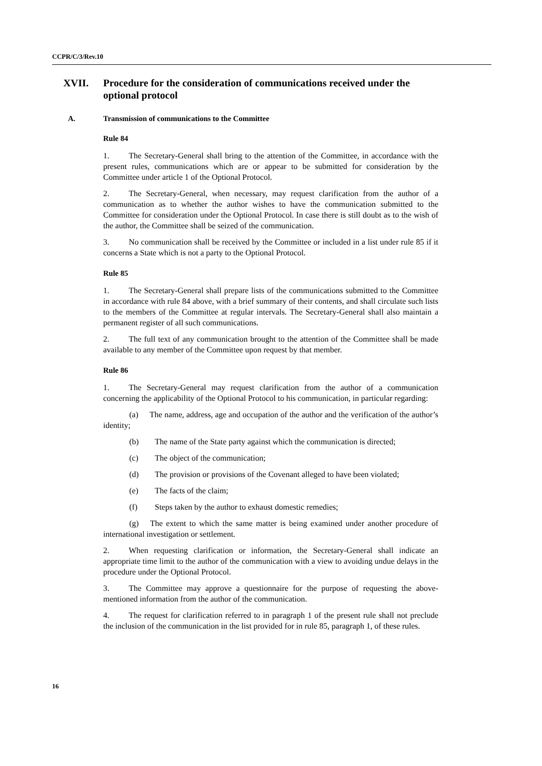CCPR/C/3/Rev.10
XVII. Procedure for the consideration of communications received under the
optional protocol
A. Transmission of communications to the Committee
Rule 84
1. The Secretary-General shall bring to the attention of the Committee, in accordance with the present rules, communications which are or appear to be submitted for consideration by the Committee under article 1 of the Optional Protocol.
2. The Secretary-General, when necessary, may request clarification from the author of a communication as to whether the author wishes to have the communication submitted to the Committee for consideration under the Optional Protocol. In case there is still doubt as to the wish of the author, the Committee shall be seized of the communication.
3. No communication shall be received by the Committee or included in a list under rule 85 if it concerns a State which is not a party to the Optional Protocol.
Rule 85
1. The Secretary-General shall prepare lists of the communications submitted to the Committee in accordance with rule 84 above, with a brief summary of their contents, and shall circulate such lists to the members of the Committee at regular intervals. The Secretary-General shall also maintain a permanent register of all such communications.
2. The full text of any communication brought to the attention of the Committee shall be made available to any member of the Committee upon request by that member.
Rule 86
1. The Secretary-General may request clarification from the author of a communication concerning the applicability of the Optional Protocol to his communication, in particular regarding:
(a) The name, address, age and occupation of the author and the verification of the author’s identity;
(b) The name of the State party against which the communication is directed;
(c) The object of the communication;
(d) The provision or provisions of the Covenant alleged to have been violated;
(e) The facts of the claim;
(f) Steps taken by the author to exhaust domestic remedies;
(g) The extent to which the same matter is being examined under another procedure of international investigation or settlement.
2. When requesting clarification or information, the Secretary-General shall indicate an appropriate time limit to the author of the communication with a view to avoiding undue delays in the procedure under the Optional Protocol.
3. The Committee may approve a questionnaire for the purpose of requesting the above-mentioned information from the author of the communication.
4. The request for clarification referred to in paragraph 1 of the present rule shall not preclude the inclusion of the communication in the list provided for in rule 85, paragraph 1, of these rules.
16